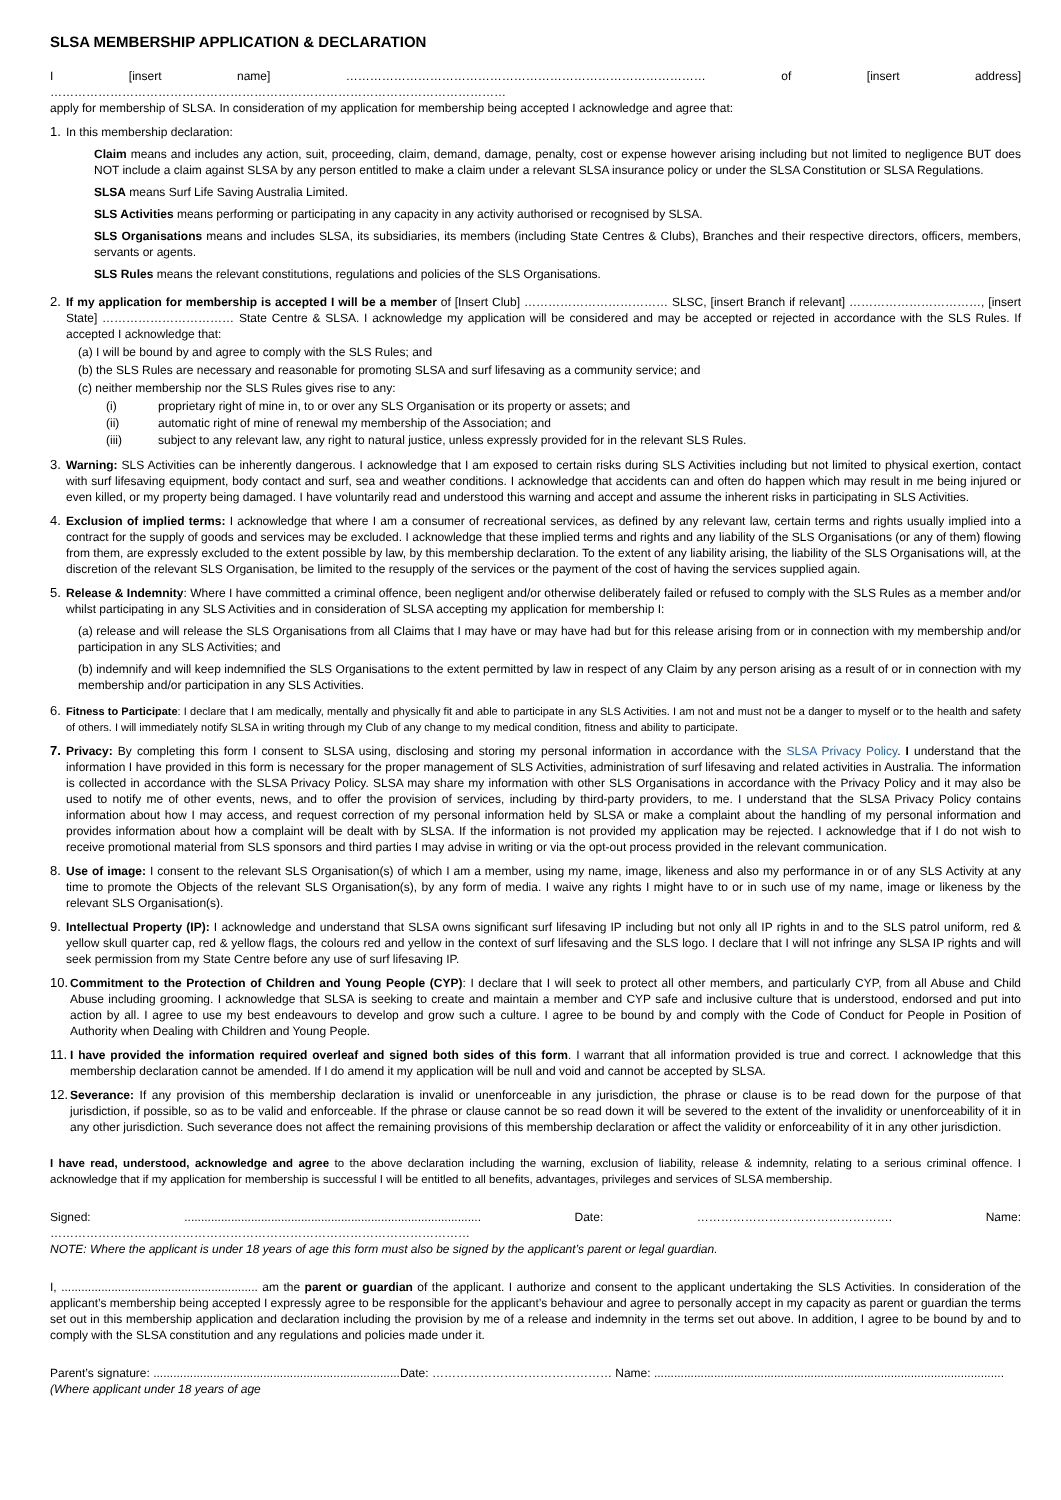SLSA MEMBERSHIP APPLICATION & DECLARATION
I [insert name] ……………………………………………………………………………… of [insert address] ……………………………………………………………………………………………………
apply for membership of SLSA. In consideration of my application for membership being accepted I acknowledge and agree that:
1. In this membership declaration:
Claim means and includes any action, suit, proceeding, claim, demand, damage, penalty, cost or expense however arising including but not limited to negligence BUT does NOT include a claim against SLSA by any person entitled to make a claim under a relevant SLSA insurance policy or under the SLSA Constitution or SLSA Regulations.
SLSA means Surf Life Saving Australia Limited.
SLS Activities means performing or participating in any capacity in any activity authorised or recognised by SLSA.
SLS Organisations means and includes SLSA, its subsidiaries, its members (including State Centres & Clubs), Branches and their respective directors, officers, members, servants or agents.
SLS Rules means the relevant constitutions, regulations and policies of the SLS Organisations.
2. If my application for membership is accepted I will be a member of [Insert Club] ……………………………… SLSC, [insert Branch if relevant] ……………………………, [insert State] …………………………… State Centre & SLSA. I acknowledge my application will be considered and may be accepted or rejected in accordance with the SLS Rules. If accepted I acknowledge that:
(a) I will be bound by and agree to comply with the SLS Rules; and
(b) the SLS Rules are necessary and reasonable for promoting SLSA and surf lifesaving as a community service; and
(c) neither membership nor the SLS Rules gives rise to any:
(i) proprietary right of mine in, to or over any SLS Organisation or its property or assets; and
(ii) automatic right of mine of renewal my membership of the Association; and
(iii) subject to any relevant law, any right to natural justice, unless expressly provided for in the relevant SLS Rules.
3. Warning: SLS Activities can be inherently dangerous. I acknowledge that I am exposed to certain risks during SLS Activities including but not limited to physical exertion, contact with surf lifesaving equipment, body contact and surf, sea and weather conditions. I acknowledge that accidents can and often do happen which may result in me being injured or even killed, or my property being damaged. I have voluntarily read and understood this warning and accept and assume the inherent risks in participating in SLS Activities.
4. Exclusion of implied terms: I acknowledge that where I am a consumer of recreational services, as defined by any relevant law, certain terms and rights usually implied into a contract for the supply of goods and services may be excluded. I acknowledge that these implied terms and rights and any liability of the SLS Organisations (or any of them) flowing from them, are expressly excluded to the extent possible by law, by this membership declaration. To the extent of any liability arising, the liability of the SLS Organisations will, at the discretion of the relevant SLS Organisation, be limited to the resupply of the services or the payment of the cost of having the services supplied again.
5. Release & Indemnity: Where I have committed a criminal offence, been negligent and/or otherwise deliberately failed or refused to comply with the SLS Rules as a member and/or whilst participating in any SLS Activities and in consideration of SLSA accepting my application for membership I:
(a) release and will release the SLS Organisations from all Claims that I may have or may have had but for this release arising from or in connection with my membership and/or participation in any SLS Activities; and
(b) indemnify and will keep indemnified the SLS Organisations to the extent permitted by law in respect of any Claim by any person arising as a result of or in connection with my membership and/or participation in any SLS Activities.
6.
Fitness to Participate: I declare that I am medically, mentally and physically fit and able to participate in any SLS Activities. I am not and must not be a danger to myself or to the health and safety of others. I will immediately notify SLSA in writing through my Club of any change to my medical condition, fitness and ability to participate.
7. Privacy: By completing this form I consent to SLSA using, disclosing and storing my personal information in accordance with the SLSA Privacy Policy. I understand that the information I have provided in this form is necessary for the proper management of SLS Activities, administration of surf lifesaving and related activities in Australia. The information is collected in accordance with the SLSA Privacy Policy. SLSA may share my information with other SLS Organisations in accordance with the Privacy Policy and it may also be used to notify me of other events, news, and to offer the provision of services, including by third-party providers, to me. I understand that the SLSA Privacy Policy contains information about how I may access, and request correction of my personal information held by SLSA or make a complaint about the handling of my personal information and provides information about how a complaint will be dealt with by SLSA. If the information is not provided my application may be rejected. I acknowledge that if I do not wish to receive promotional material from SLS sponsors and third parties I may advise in writing or via the opt-out process provided in the relevant communication.
8. Use of image: I consent to the relevant SLS Organisation(s) of which I am a member, using my name, image, likeness and also my performance in or of any SLS Activity at any time to promote the Objects of the relevant SLS Organisation(s), by any form of media. I waive any rights I might have to or in such use of my name, image or likeness by the relevant SLS Organisation(s).
9. Intellectual Property (IP): I acknowledge and understand that SLSA owns significant surf lifesaving IP including but not only all IP rights in and to the SLS patrol uniform, red & yellow skull quarter cap, red & yellow flags, the colours red and yellow in the context of surf lifesaving and the SLS logo. I declare that I will not infringe any SLSA IP rights and will seek permission from my State Centre before any use of surf lifesaving IP.
10.
Commitment to the Protection of Children and Young People (CYP): I declare that I will seek to protect all other members, and particularly CYP, from all Abuse and Child Abuse including grooming. I acknowledge that SLSA is seeking to create and maintain a member and CYP safe and inclusive culture that is understood, endorsed and put into action by all. I agree to use my best endeavours to develop and grow such a culture. I agree to be bound by and comply with the Code of Conduct for People in Position of Authority when Dealing with Children and Young People.
11.
I have provided the information required overleaf and signed both sides of this form. I warrant that all information provided is true and correct. I acknowledge that this membership declaration cannot be amended. If I do amend it my application will be null and void and cannot be accepted by SLSA.
12.
Severance: If any provision of this membership declaration is invalid or unenforceable in any jurisdiction, the phrase or clause is to be read down for the purpose of that jurisdiction, if possible, so as to be valid and enforceable. If the phrase or clause cannot be so read down it will be severed to the extent of the invalidity or unenforceability of it in any other jurisdiction. Such severance does not affect the remaining provisions of this membership declaration or affect the validity or enforceability of it in any other jurisdiction.
I have read, understood, acknowledge and agree to the above declaration including the warning, exclusion of liability, release & indemnity, relating to a serious criminal offence. I acknowledge that if my application for membership is successful I will be entitled to all benefits, advantages, privileges and services of SLSA membership.
Signed: ......................................................................................... Date: …………………………………………. Name: ……………………………………………………………………………………………
NOTE: Where the applicant is under 18 years of age this form must also be signed by the applicant’s parent or legal guardian.
I, ........................................................... am the parent or guardian of the applicant. I authorize and consent to the applicant undertaking the SLS Activities. In consideration of the applicant’s membership being accepted I expressly agree to be responsible for the applicant’s behaviour and agree to personally accept in my capacity as parent or guardian the terms set out in this membership application and declaration including the provision by me of a release and indemnity in the terms set out above. In addition, I agree to be bound by and to comply with the SLSA constitution and any regulations and policies made under it.
Parent’s signature: ..........................................................................Date: ……………………………………… Name: .........................................................................................................
(Where applicant under 18 years of age